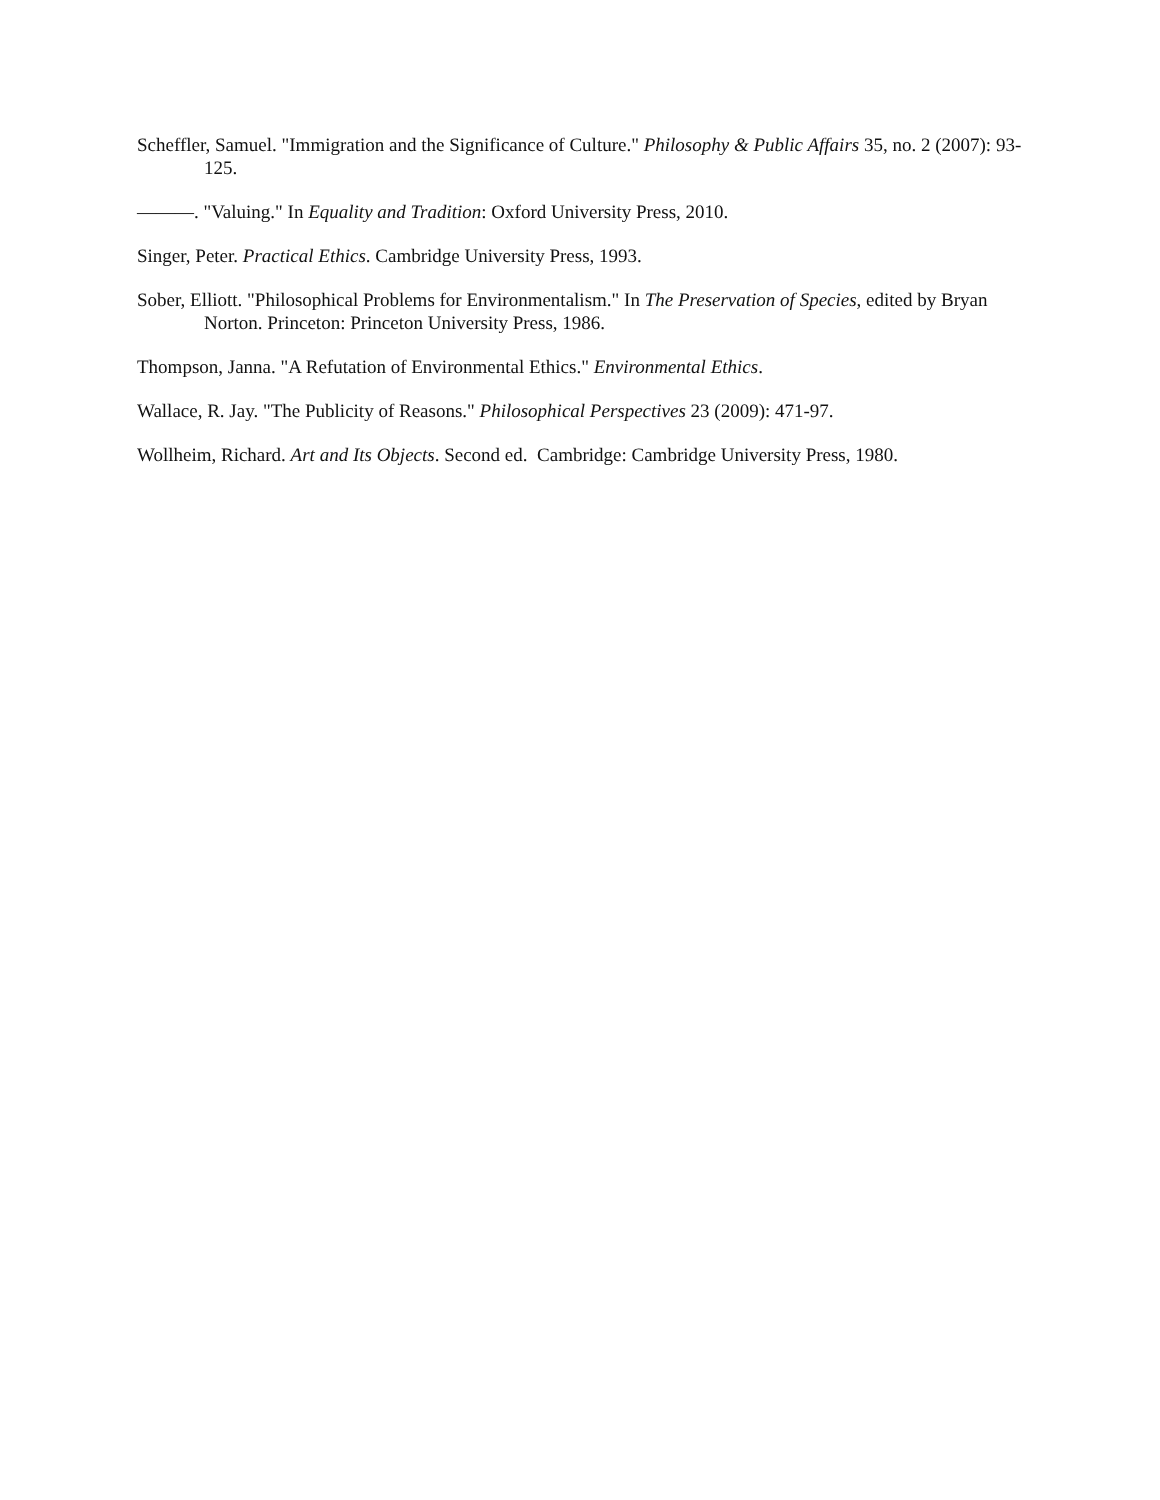Scheffler, Samuel. "Immigration and the Significance of Culture." Philosophy & Public Affairs 35, no. 2 (2007): 93-125.
———. "Valuing." In Equality and Tradition: Oxford University Press, 2010.
Singer, Peter. Practical Ethics. Cambridge University Press, 1993.
Sober, Elliott. "Philosophical Problems for Environmentalism." In The Preservation of Species, edited by Bryan Norton. Princeton: Princeton University Press, 1986.
Thompson, Janna. "A Refutation of Environmental Ethics." Environmental Ethics.
Wallace, R. Jay. "The Publicity of Reasons." Philosophical Perspectives 23 (2009): 471-97.
Wollheim, Richard. Art and Its Objects. Second ed. Cambridge: Cambridge University Press, 1980.